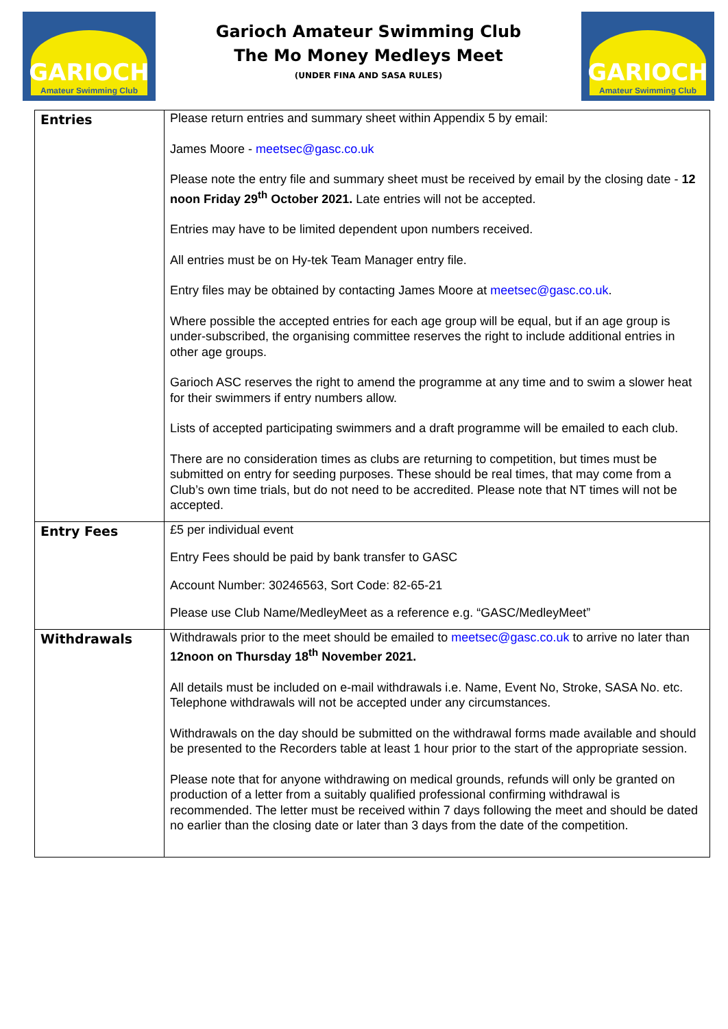GARIOCH
Amateur Swimming Club
Garioch Amateur Swimming Club
The Mo Money Medleys Meet
(UNDER FINA AND SASA RULES)
GARIOCH
Amateur Swimming Club
| Entries | Please return entries and summary sheet within Appendix 5 by email: James Moore - meetsec@gasc.co.uk Please note the entry file and summary sheet must be received by email by the closing date - 12 noon Friday 29<sup>th</sup> October 2021. Late entries will not be accepted. Entries may have to be limited dependent upon numbers received. All entries must be on Hy-tek Team Manager entry file. Entry files may be obtained by contacting James Moore at meetsec@gasc.co.uk . Where possible the accepted entries for each age group will be equal, but if an age group is under-subscribed, the organising committee reserves the right to include additional entries in other age groups. Garioch ASC reserves the right to amend the programme at any time and to swim a slower heat for their swimmers if entry numbers allow. Lists of accepted participating swimmers and a draft programme will be emailed to each club. There are no consideration times as clubs are returning to competition, but times must be submitted on entry for seeding purposes. These should be real times, that may come from a Club’s own time trials, but do not need to be accredited. Please note that NT times will not be accepted. |
| Entry Fees | £5 per individual event Entry Fees should be paid by bank transfer to GASC Account Number: 30246563, Sort Code: 82-65-21 Please use Club Name/MedleyMeet as a reference e.g. “GASC/MedleyMeet” |
| Withdrawals | Withdrawals prior to the meet should be emailed to meetsec@gasc.co.uk to arrive no later than 12noon on Thursday 18<sup>th</sup> November 2021. All details must be included on e-mail withdrawals i.e. Name, Event No, Stroke, SASA No. etc. Telephone withdrawals will not be accepted under any circumstances. Withdrawals on the day should be submitted on the withdrawal forms made available and should be presented to the Recorders table at least 1 hour prior to the start of the appropriate session. Please note that for anyone withdrawing on medical grounds, refunds will only be granted on production of a letter from a suitably qualified professional confirming withdrawal is recommended. The letter must be received within 7 days following the meet and should be dated no earlier than the closing date or later than 3 days from the date of the competition. |